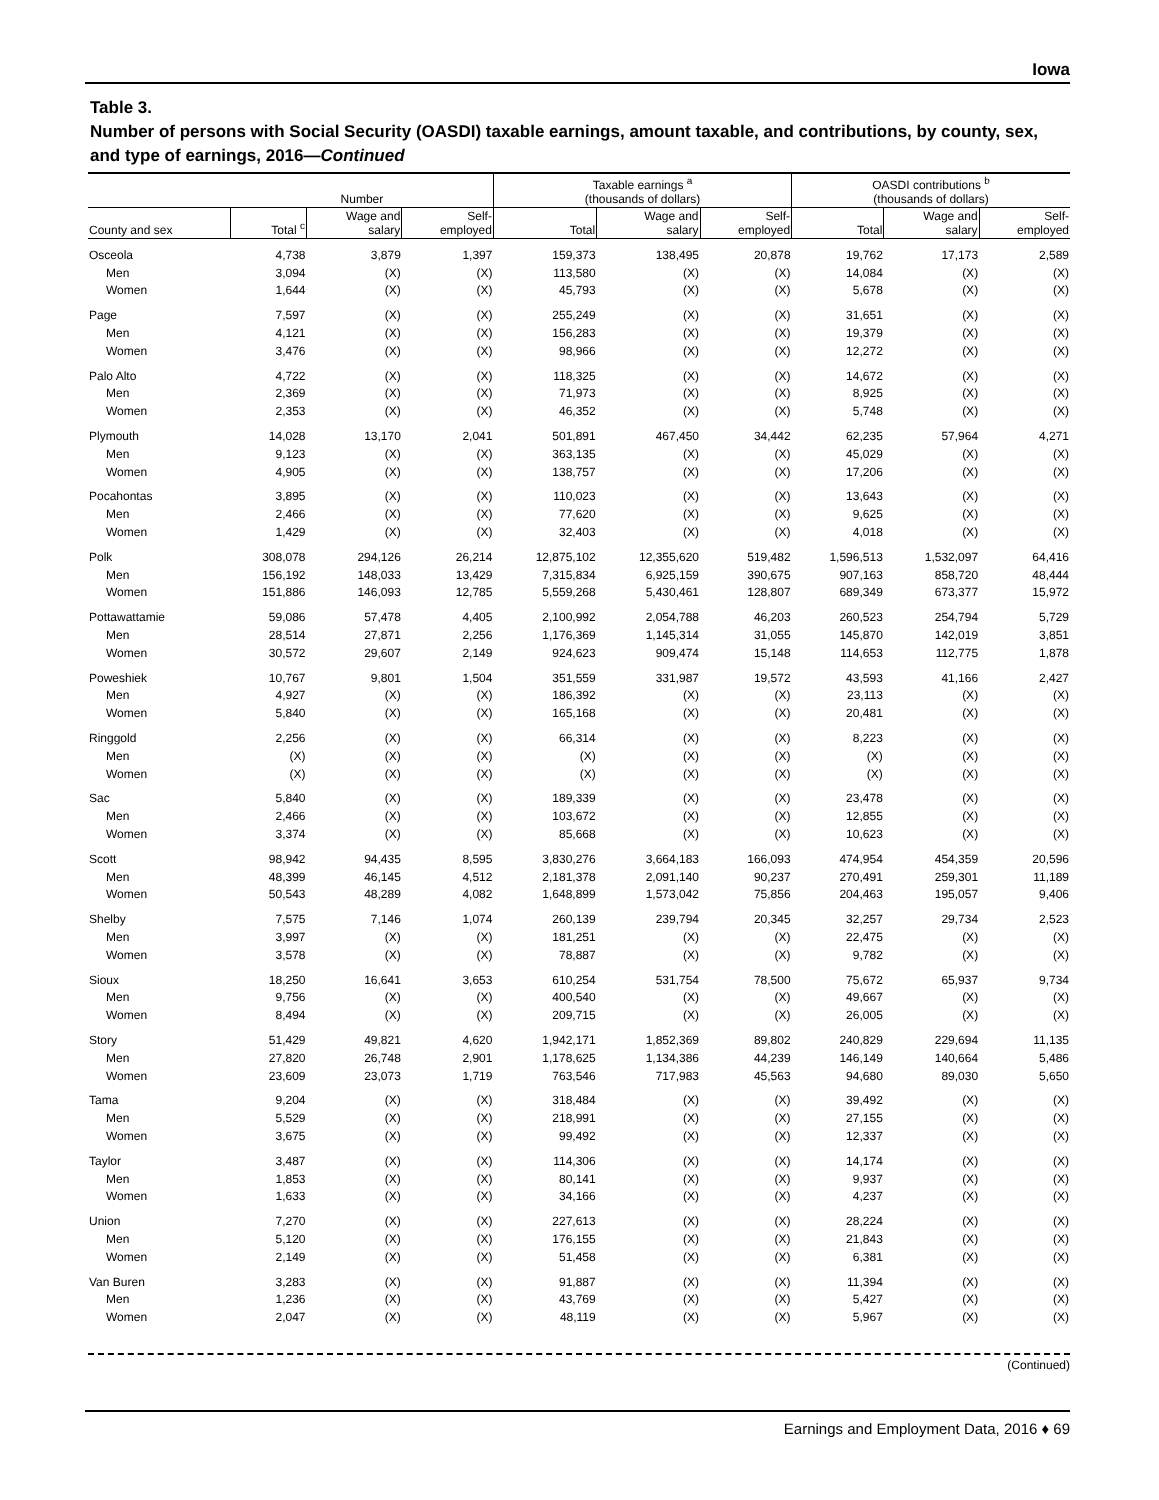Iowa
Table 3.
Number of persons with Social Security (OASDI) taxable earnings, amount taxable, and contributions, by county, sex, and type of earnings, 2016—Continued
| | Number | | | Taxable earnings <sup>a</sup> (thousands of dollars) | | | OASDI contributions <sup>b</sup> (thousands of dollars) | | |
| --- | --- | --- | --- | --- | --- | --- | --- | --- | --- |
| County and sex | Total <sup>c</sup> | Wage and salary | Self- employed | Total | Wage and salary | Self- employed | Total | Wage and salary | Self- employed |
| Osceola | 4,738 | 3,879 | 1,397 | 159,373 | 138,495 | 20,878 | 19,762 | 17,173 | 2,589 |
| Men | 3,094 | (X) | (X) | 113,580 | (X) | (X) | 14,084 | (X) | (X) |
| Women | 1,644 | (X) | (X) | 45,793 | (X) | (X) | 5,678 | (X) | (X) |
| Page | 7,597 | (X) | (X) | 255,249 | (X) | (X) | 31,651 | (X) | (X) |
| Men | 4,121 | (X) | (X) | 156,283 | (X) | (X) | 19,379 | (X) | (X) |
| Women | 3,476 | (X) | (X) | 98,966 | (X) | (X) | 12,272 | (X) | (X) |
| Palo Alto | 4,722 | (X) | (X) | 118,325 | (X) | (X) | 14,672 | (X) | (X) |
| Men | 2,369 | (X) | (X) | 71,973 | (X) | (X) | 8,925 | (X) | (X) |
| Women | 2,353 | (X) | (X) | 46,352 | (X) | (X) | 5,748 | (X) | (X) |
| Plymouth | 14,028 | 13,170 | 2,041 | 501,891 | 467,450 | 34,442 | 62,235 | 57,964 | 4,271 |
| Men | 9,123 | (X) | (X) | 363,135 | (X) | (X) | 45,029 | (X) | (X) |
| Women | 4,905 | (X) | (X) | 138,757 | (X) | (X) | 17,206 | (X) | (X) |
| Pocahontas | 3,895 | (X) | (X) | 110,023 | (X) | (X) | 13,643 | (X) | (X) |
| Men | 2,466 | (X) | (X) | 77,620 | (X) | (X) | 9,625 | (X) | (X) |
| Women | 1,429 | (X) | (X) | 32,403 | (X) | (X) | 4,018 | (X) | (X) |
| Polk | 308,078 | 294,126 | 26,214 | 12,875,102 | 12,355,620 | 519,482 | 1,596,513 | 1,532,097 | 64,416 |
| Men | 156,192 | 148,033 | 13,429 | 7,315,834 | 6,925,159 | 390,675 | 907,163 | 858,720 | 48,444 |
| Women | 151,886 | 146,093 | 12,785 | 5,559,268 | 5,430,461 | 128,807 | 689,349 | 673,377 | 15,972 |
| Pottawattamie | 59,086 | 57,478 | 4,405 | 2,100,992 | 2,054,788 | 46,203 | 260,523 | 254,794 | 5,729 |
| Men | 28,514 | 27,871 | 2,256 | 1,176,369 | 1,145,314 | 31,055 | 145,870 | 142,019 | 3,851 |
| Women | 30,572 | 29,607 | 2,149 | 924,623 | 909,474 | 15,148 | 114,653 | 112,775 | 1,878 |
| Poweshiek | 10,767 | 9,801 | 1,504 | 351,559 | 331,987 | 19,572 | 43,593 | 41,166 | 2,427 |
| Men | 4,927 | (X) | (X) | 186,392 | (X) | (X) | 23,113 | (X) | (X) |
| Women | 5,840 | (X) | (X) | 165,168 | (X) | (X) | 20,481 | (X) | (X) |
| Ringgold | 2,256 | (X) | (X) | 66,314 | (X) | (X) | 8,223 | (X) | (X) |
| Men | (X) | (X) | (X) | (X) | (X) | (X) | (X) | (X) | (X) |
| Women | (X) | (X) | (X) | (X) | (X) | (X) | (X) | (X) | (X) |
| Sac | 5,840 | (X) | (X) | 189,339 | (X) | (X) | 23,478 | (X) | (X) |
| Men | 2,466 | (X) | (X) | 103,672 | (X) | (X) | 12,855 | (X) | (X) |
| Women | 3,374 | (X) | (X) | 85,668 | (X) | (X) | 10,623 | (X) | (X) |
| Scott | 98,942 | 94,435 | 8,595 | 3,830,276 | 3,664,183 | 166,093 | 474,954 | 454,359 | 20,596 |
| Men | 48,399 | 46,145 | 4,512 | 2,181,378 | 2,091,140 | 90,237 | 270,491 | 259,301 | 11,189 |
| Women | 50,543 | 48,289 | 4,082 | 1,648,899 | 1,573,042 | 75,856 | 204,463 | 195,057 | 9,406 |
| Shelby | 7,575 | 7,146 | 1,074 | 260,139 | 239,794 | 20,345 | 32,257 | 29,734 | 2,523 |
| Men | 3,997 | (X) | (X) | 181,251 | (X) | (X) | 22,475 | (X) | (X) |
| Women | 3,578 | (X) | (X) | 78,887 | (X) | (X) | 9,782 | (X) | (X) |
| Sioux | 18,250 | 16,641 | 3,653 | 610,254 | 531,754 | 78,500 | 75,672 | 65,937 | 9,734 |
| Men | 9,756 | (X) | (X) | 400,540 | (X) | (X) | 49,667 | (X) | (X) |
| Women | 8,494 | (X) | (X) | 209,715 | (X) | (X) | 26,005 | (X) | (X) |
| Story | 51,429 | 49,821 | 4,620 | 1,942,171 | 1,852,369 | 89,802 | 240,829 | 229,694 | 11,135 |
| Men | 27,820 | 26,748 | 2,901 | 1,178,625 | 1,134,386 | 44,239 | 146,149 | 140,664 | 5,486 |
| Women | 23,609 | 23,073 | 1,719 | 763,546 | 717,983 | 45,563 | 94,680 | 89,030 | 5,650 |
| Tama | 9,204 | (X) | (X) | 318,484 | (X) | (X) | 39,492 | (X) | (X) |
| Men | 5,529 | (X) | (X) | 218,991 | (X) | (X) | 27,155 | (X) | (X) |
| Women | 3,675 | (X) | (X) | 99,492 | (X) | (X) | 12,337 | (X) | (X) |
| Taylor | 3,487 | (X) | (X) | 114,306 | (X) | (X) | 14,174 | (X) | (X) |
| Men | 1,853 | (X) | (X) | 80,141 | (X) | (X) | 9,937 | (X) | (X) |
| Women | 1,633 | (X) | (X) | 34,166 | (X) | (X) | 4,237 | (X) | (X) |
| Union | 7,270 | (X) | (X) | 227,613 | (X) | (X) | 28,224 | (X) | (X) |
| Men | 5,120 | (X) | (X) | 176,155 | (X) | (X) | 21,843 | (X) | (X) |
| Women | 2,149 | (X) | (X) | 51,458 | (X) | (X) | 6,381 | (X) | (X) |
| Van Buren | 3,283 | (X) | (X) | 91,887 | (X) | (X) | 11,394 | (X) | (X) |
| Men | 1,236 | (X) | (X) | 43,769 | (X) | (X) | 5,427 | (X) | (X) |
| Women | 2,047 | (X) | (X) | 48,119 | (X) | (X) | 5,967 | (X) | (X) |
(Continued)
Earnings and Employment Data, 2016 ♦ 69